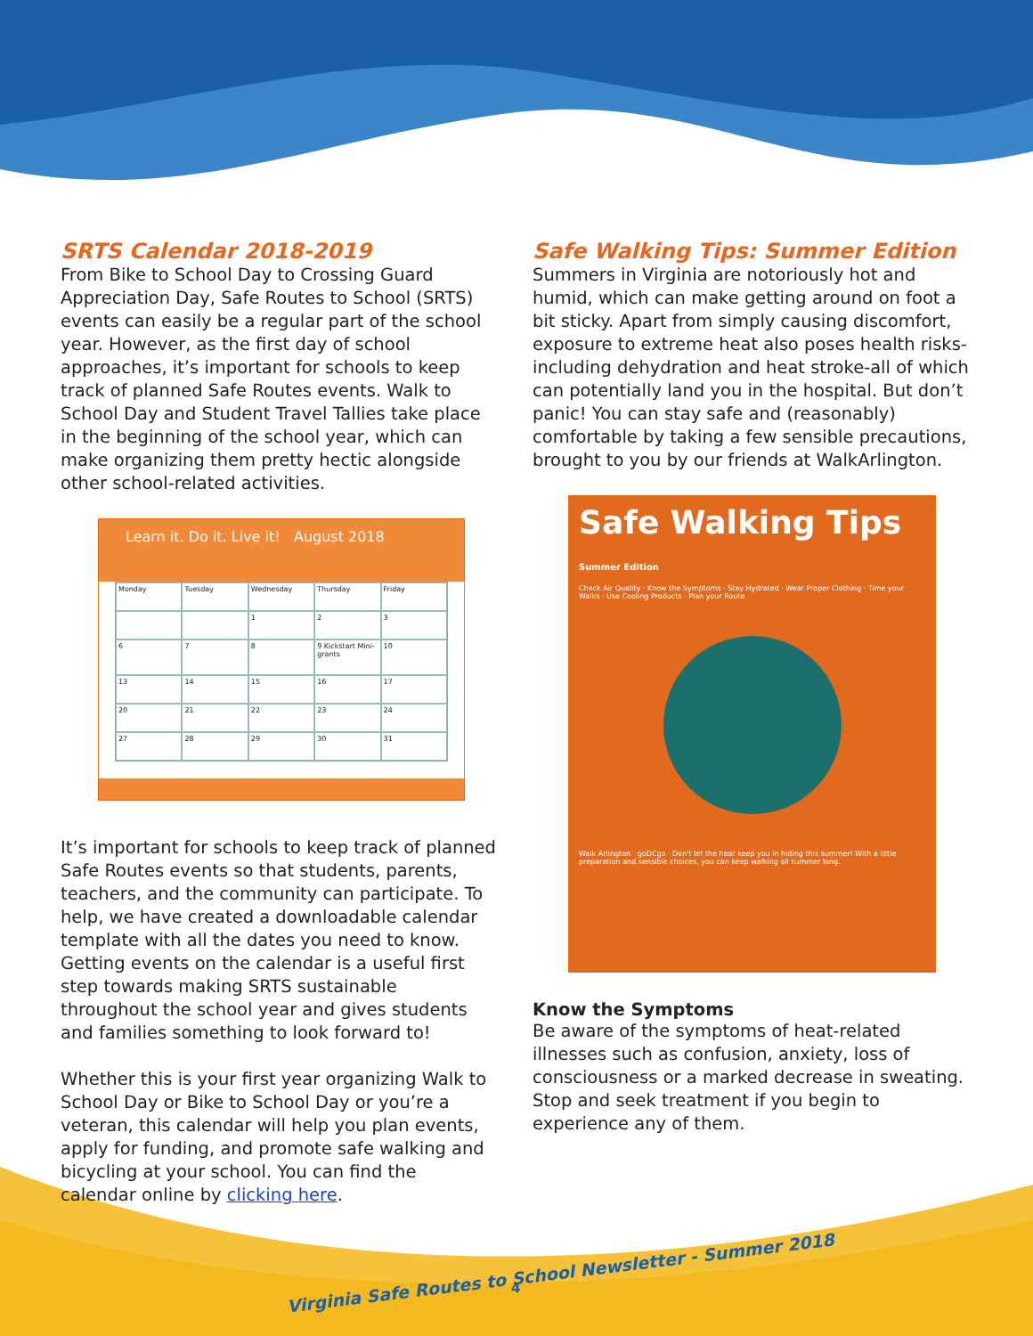SRTS Calendar 2018-2019
From Bike to School Day to Crossing Guard Appreciation Day, Safe Routes to School (SRTS) events can easily be a regular part of the school year. However, as the first day of school approaches, it’s important for schools to keep track of planned Safe Routes events. Walk to School Day and Student Travel Tallies take place in the beginning of the school year, which can make organizing them pretty hectic alongside other school-related activities.
Learn it. Do it. Live it! August 2018
Monday
Tuesday
Wednesday
Thursday
Friday
1
2
3
6
7
8
9 Kickstart Mini-grants
10
13
14
15
16
17
20
21
22
23
24
27
28
29
30
31
It’s important for schools to keep track of planned Safe Routes events so that students, parents, teachers, and the community can participate. To help, we have created a downloadable calendar template with all the dates you need to know. Getting events on the calendar is a useful first step towards making SRTS sustainable throughout the school year and gives students and families something to look forward to!
Whether this is your first year organizing Walk to School Day or Bike to School Day or you’re a veteran, this calendar will help you plan events, apply for funding, and promote safe walking and bicycling at your school. You can find the calendar online by clicking here.
Safe Walking Tips: Summer Edition
Summers in Virginia are notoriously hot and humid, which can make getting around on foot a bit sticky. Apart from simply causing discomfort, exposure to extreme heat also poses health risks-including dehydration and heat stroke-all of which can potentially land you in the hospital. But don’t panic! You can stay safe and (reasonably) comfortable by taking a few sensible precautions, brought to you by our friends at WalkArlington.
Safe Walking Tips Summer Edition
Check Air Quality · Know the Symptoms · Stay Hydrated · Wear Proper Clothing · Time your Walks · Use Cooling Products · Plan your Route
Walk Arlington goDCgo Don't let the heat keep you in hiding this summer! With a little preparation and sensible choices, you can keep walking all summer long.
Know the Symptoms
Be aware of the symptoms of heat-related illnesses such as confusion, anxiety, loss of consciousness or a marked decrease in sweating. Stop and seek treatment if you begin to experience any of them.
Virginia Safe Routes to School Newsletter - Summer 2018
4